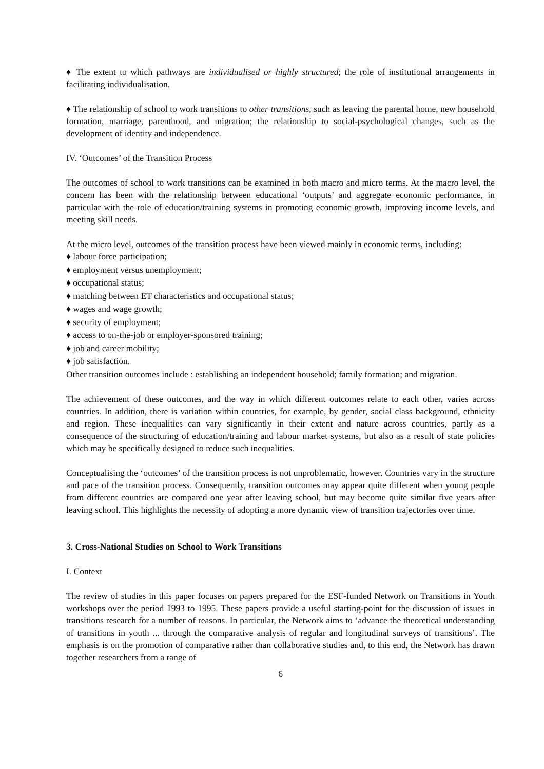♦ The extent to which pathways are individualised or highly structured; the role of institutional arrangements in facilitating individualisation.
♦ The relationship of school to work transitions to other transitions, such as leaving the parental home, new household formation, marriage, parenthood, and migration; the relationship to social-psychological changes, such as the development of identity and independence.
IV. ‘Outcomes’ of the Transition Process
The outcomes of school to work transitions can be examined in both macro and micro terms. At the macro level, the concern has been with the relationship between educational ‘outputs’ and aggregate economic performance, in particular with the role of education/training systems in promoting economic growth, improving income levels, and meeting skill needs.
At the micro level, outcomes of the transition process have been viewed mainly in economic terms, including:
♦ labour force participation;
♦ employment versus unemployment;
♦ occupational status;
♦ matching between ET characteristics and occupational status;
♦ wages and wage growth;
♦ security of employment;
♦ access to on-the-job or employer-sponsored training;
♦ job and career mobility;
♦ job satisfaction.
Other transition outcomes include : establishing an independent household; family formation; and migration.
The achievement of these outcomes, and the way in which different outcomes relate to each other, varies across countries. In addition, there is variation within countries, for example, by gender, social class background, ethnicity and region. These inequalities can vary significantly in their extent and nature across countries, partly as a consequence of the structuring of education/training and labour market systems, but also as a result of state policies which may be specifically designed to reduce such inequalities.
Conceptualising the ‘outcomes’ of the transition process is not unproblematic, however. Countries vary in the structure and pace of the transition process. Consequently, transition outcomes may appear quite different when young people from different countries are compared one year after leaving school, but may become quite similar five years after leaving school. This highlights the necessity of adopting a more dynamic view of transition trajectories over time.
3. Cross-National Studies on School to Work Transitions
I. Context
The review of studies in this paper focuses on papers prepared for the ESF-funded Network on Transitions in Youth workshops over the period 1993 to 1995. These papers provide a useful starting-point for the discussion of issues in transitions research for a number of reasons. In particular, the Network aims to ‘advance the theoretical understanding of transitions in youth ... through the comparative analysis of regular and longitudinal surveys of transitions’. The emphasis is on the promotion of comparative rather than collaborative studies and, to this end, the Network has drawn together researchers from a range of
6